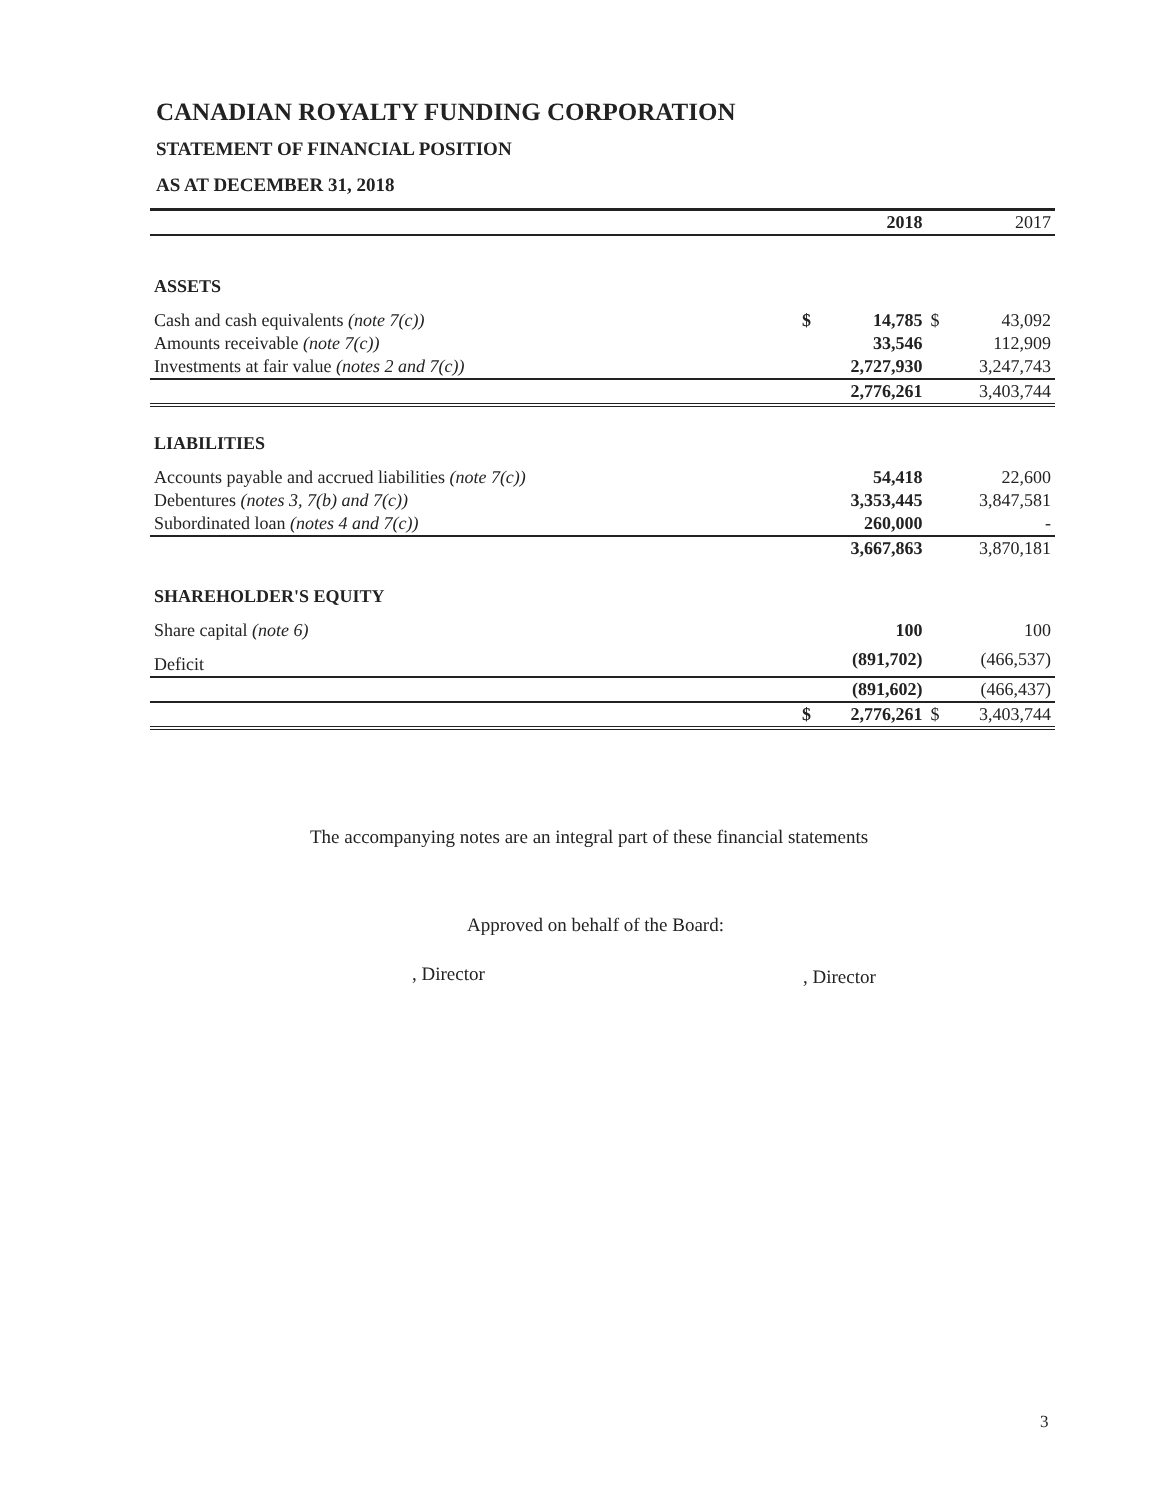CANADIAN ROYALTY FUNDING CORPORATION
STATEMENT OF FINANCIAL POSITION
AS AT DECEMBER 31, 2018
| | | 2018 | | 2017 |
| --- | --- | --- | --- | --- |
| ASSETS | | | | |
| Cash and cash equivalents (note 7(c)) | $ | 14,785 | $ | 43,092 |
| Amounts receivable (note 7(c)) | | 33,546 | | 112,909 |
| Investments at fair value (notes 2 and 7(c)) | | 2,727,930 | | 3,247,743 |
| | | 2,776,261 | | 3,403,744 |
| LIABILITIES | | | | |
| Accounts payable and accrued liabilities (note 7(c)) | | 54,418 | | 22,600 |
| Debentures (notes 3, 7(b) and 7(c)) | | 3,353,445 | | 3,847,581 |
| Subordinated loan (notes 4 and 7(c)) | | 260,000 | | - |
| | | 3,667,863 | | 3,870,181 |
| SHAREHOLDER'S EQUITY | | | | |
| Share capital (note 6) | | 100 | | 100 |
| Deficit | | (891,702) | | (466,537) |
| | | (891,602) | | (466,437) |
| | $ | 2,776,261 | $ | 3,403,744 |
The accompanying notes are an integral part of these financial statements
Approved on behalf of the Board:
, Director , Director
3